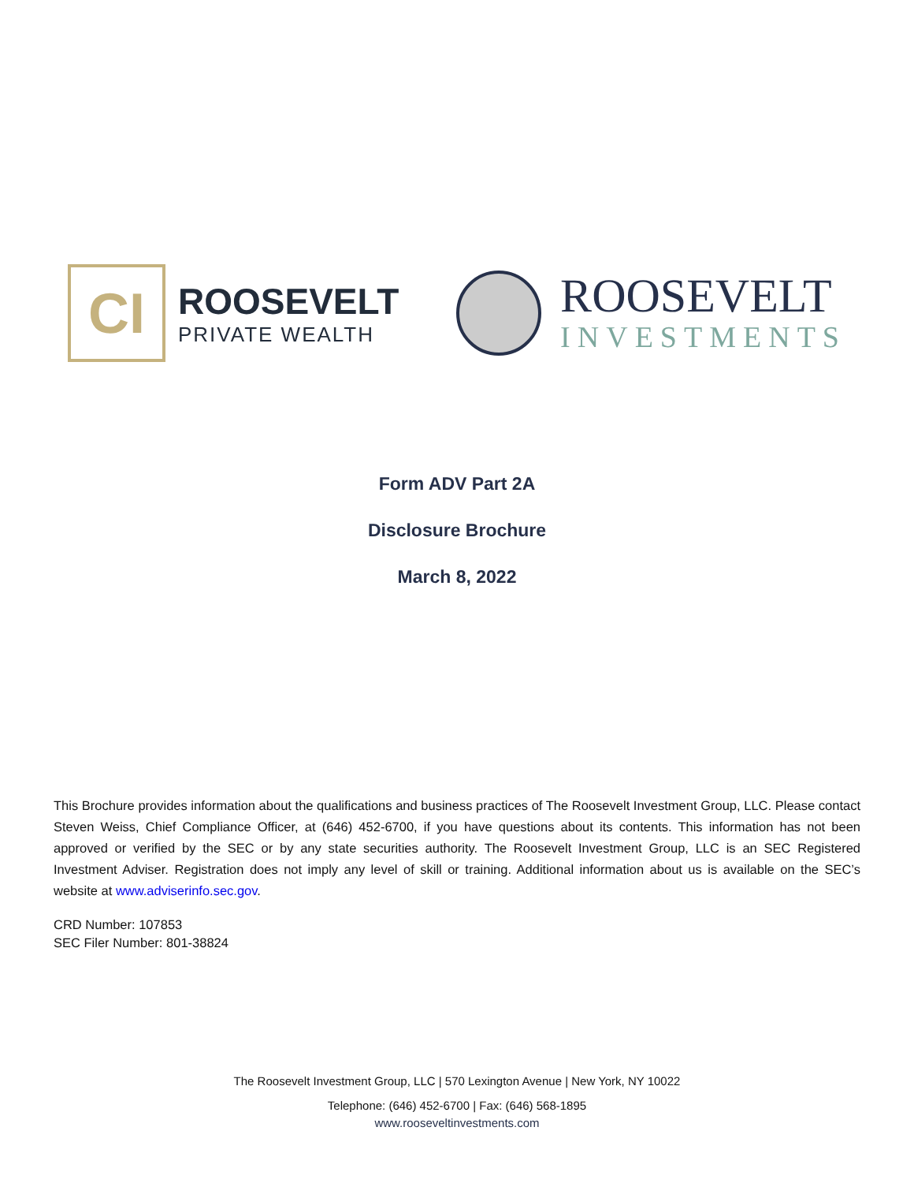CI
ROOSEVELT
PRIVATE WEALTH
ROOSEVELT
INVESTMENTS
Form ADV Part 2A
Disclosure Brochure
March 8, 2022
This Brochure provides information about the qualifications and business practices of The Roosevelt Investment Group, LLC. Please contact Steven Weiss, Chief Compliance Officer, at (646) 452-6700, if you have questions about its contents. This information has not been approved or verified by the SEC or by any state securities authority. The Roosevelt Investment Group, LLC is an SEC Registered Investment Adviser. Registration does not imply any level of skill or training. Additional information about us is available on the SEC’s website at www.adviserinfo.sec.gov.
CRD Number: 107853
SEC Filer Number: 801-38824
The Roosevelt Investment Group, LLC | 570 Lexington Avenue | New York, NY 10022
Telephone: (646) 452-6700 | Fax: (646) 568-1895
www.rooseveltinvestments.com